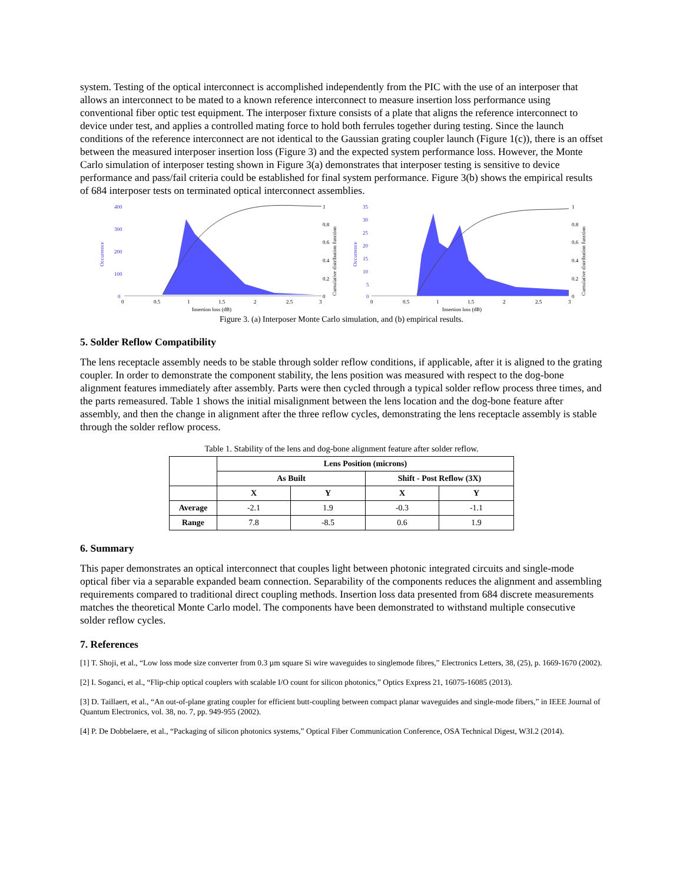system. Testing of the optical interconnect is accomplished independently from the PIC with the use of an interposer that allows an interconnect to be mated to a known reference interconnect to measure insertion loss performance using conventional fiber optic test equipment. The interposer fixture consists of a plate that aligns the reference interconnect to device under test, and applies a controlled mating force to hold both ferrules together during testing. Since the launch conditions of the reference interconnect are not identical to the Gaussian grating coupler launch (Figure 1(c)), there is an offset between the measured interposer insertion loss (Figure 3) and the expected system performance loss. However, the Monte Carlo simulation of interposer testing shown in Figure 3(a) demonstrates that interposer testing is sensitive to device performance and pass/fail criteria could be established for final system performance. Figure 3(b) shows the empirical results of 684 interposer tests on terminated optical interconnect assemblies.
Occurrence
400
300
200
100
0
1
0.8
0.6
0.4
0.2
0
Cumulative distribution function
0
0.5
1
1.5
2
2.5
3
Insertion loss (dB)
Occurrence
35
30
25
20
15
10
5
0
1
0.8
0.6
0.4
0.2
0
Cumulative distribution function
0
0.5
1
1.5
2
2.5
3
Insertion loss (dB)
Figure 3. (a) Interposer Monte Carlo simulation, and (b) empirical results.
5. Solder Reflow Compatibility
The lens receptacle assembly needs to be stable through solder reflow conditions, if applicable, after it is aligned to the grating coupler. In order to demonstrate the component stability, the lens position was measured with respect to the dog-bone alignment features immediately after assembly. Parts were then cycled through a typical solder reflow process three times, and the parts remeasured. Table 1 shows the initial misalignment between the lens location and the dog-bone feature after assembly, and then the change in alignment after the three reflow cycles, demonstrating the lens receptacle assembly is stable through the solder reflow process.
Table 1. Stability of the lens and dog-bone alignment feature after solder reflow.
| | Lens Position (microns) | | | |
| --- | --- | --- | --- | --- |
| | As Built | | Shift - Post Reflow (3X) | |
| | X | Y | X | Y |
| Average | -2.1 | 1.9 | -0.3 | -1.1 |
| Range | 7.8 | -8.5 | 0.6 | 1.9 |
6. Summary
This paper demonstrates an optical interconnect that couples light between photonic integrated circuits and single-mode optical fiber via a separable expanded beam connection. Separability of the components reduces the alignment and assembling requirements compared to traditional direct coupling methods. Insertion loss data presented from 684 discrete measurements matches the theoretical Monte Carlo model. The components have been demonstrated to withstand multiple consecutive solder reflow cycles.
7. References
[1] T. Shoji, et al., “Low loss mode size converter from 0.3 µm square Si wire waveguides to singlemode fibres,” Electronics Letters, 38, (25), p. 1669-1670 (2002).
[2] I. Soganci, et al., “Flip-chip optical couplers with scalable I/O count for silicon photonics,” Optics Express 21, 16075-16085 (2013).
[3] D. Taillaert, et al., “An out-of-plane grating coupler for efficient butt-coupling between compact planar waveguides and single-mode fibers,” in IEEE Journal of Quantum Electronics, vol. 38, no. 7, pp. 949-955 (2002).
[4] P. De Dobbelaere, et al., “Packaging of silicon photonics systems,” Optical Fiber Communication Conference, OSA Technical Digest, W3I.2 (2014).